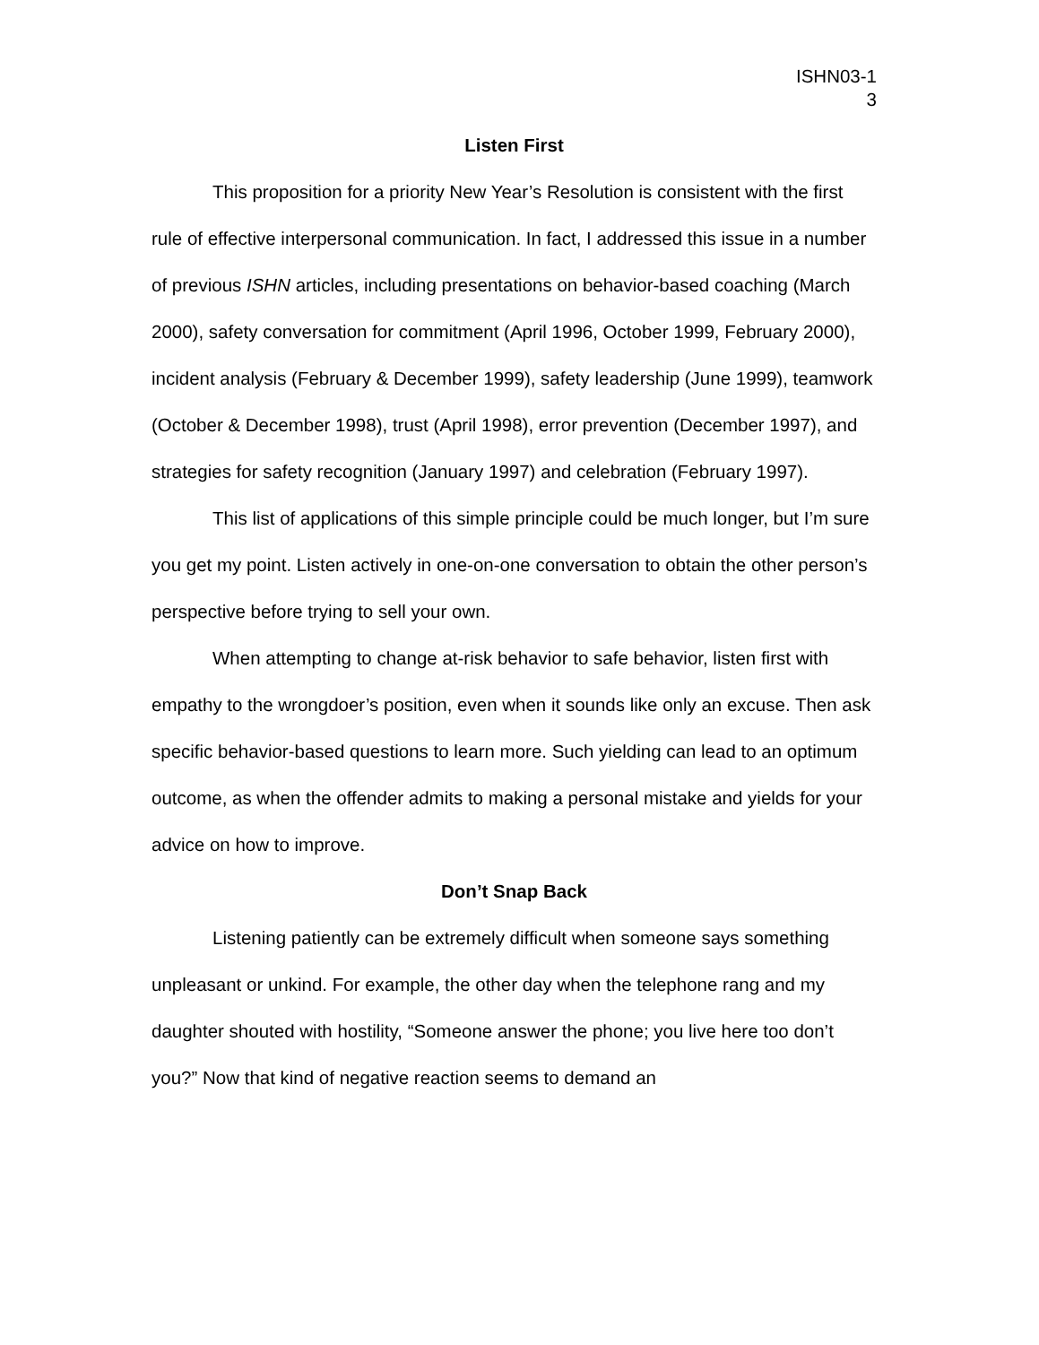ISHN03-1
3
Listen First
This proposition for a priority New Year’s Resolution is consistent with the first rule of effective interpersonal communication. In fact, I addressed this issue in a number of previous ISHN articles, including presentations on behavior-based coaching (March 2000), safety conversation for commitment (April 1996, October 1999, February 2000), incident analysis (February & December 1999), safety leadership (June 1999), teamwork (October & December 1998), trust (April 1998), error prevention (December 1997), and strategies for safety recognition (January 1997) and celebration (February 1997).
This list of applications of this simple principle could be much longer, but I’m sure you get my point. Listen actively in one-on-one conversation to obtain the other person’s perspective before trying to sell your own.
When attempting to change at-risk behavior to safe behavior, listen first with empathy to the wrongdoer’s position, even when it sounds like only an excuse. Then ask specific behavior-based questions to learn more. Such yielding can lead to an optimum outcome, as when the offender admits to making a personal mistake and yields for your advice on how to improve.
Don’t Snap Back
Listening patiently can be extremely difficult when someone says something unpleasant or unkind. For example, the other day when the telephone rang and my daughter shouted with hostility, “Someone answer the phone; you live here too don’t you?” Now that kind of negative reaction seems to demand an